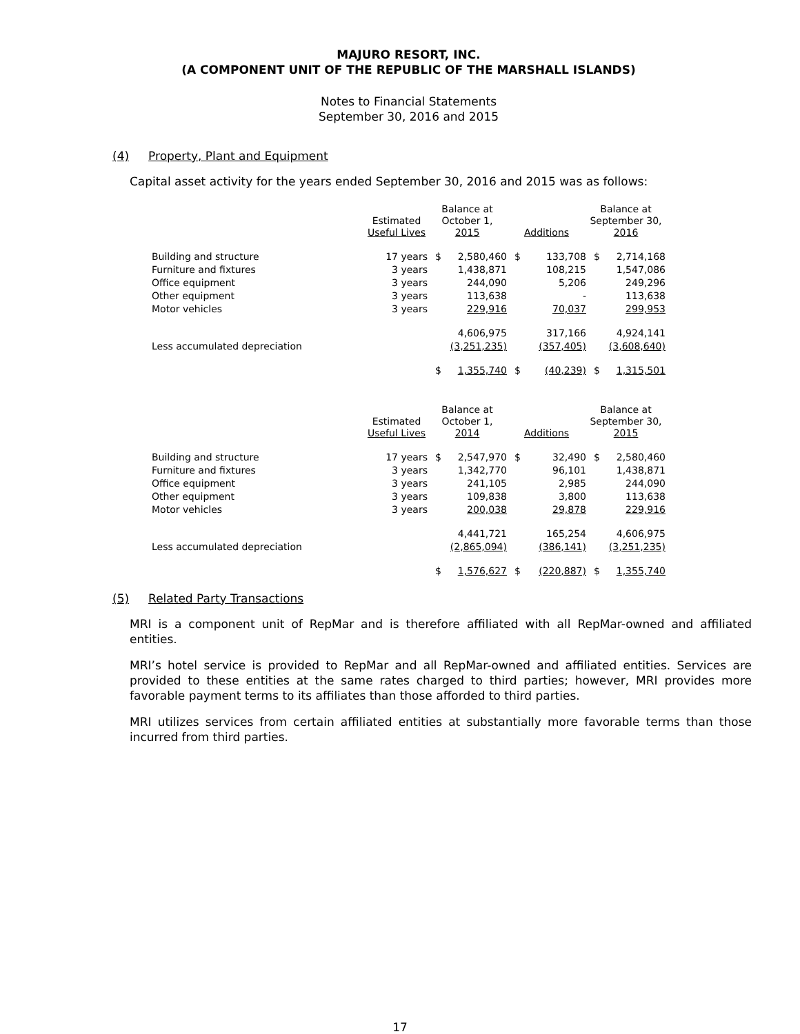MAJURO RESORT, INC.
(A COMPONENT UNIT OF THE REPUBLIC OF THE MARSHALL ISLANDS)
Notes to Financial Statements
September 30, 2016 and 2015
(4) Property, Plant and Equipment
Capital asset activity for the years ended September 30, 2016 and 2015 was as follows:
| | Estimated Useful Lives | Balance at October 1, 2015 | | Additions | | Balance at September 30, 2016 | |
| --- | --- | --- | --- | --- | --- | --- | --- |
| Building and structure | 17 years | $ | 2,580,460 | $ | 133,708 | $ | 2,714,168 |
| Furniture and fixtures | 3 years | | 1,438,871 | | 108,215 | | 1,547,086 |
| Office equipment | 3 years | | 244,090 | | 5,206 | | 249,296 |
| Other equipment | 3 years | | 113,638 | | - | | 113,638 |
| Motor vehicles | 3 years | | 229,916 | | 70,037 | | 299,953 |
| | | | 4,606,975 | | 317,166 | | 4,924,141 |
| Less accumulated depreciation | | | (3,251,235) | | (357,405) | | (3,608,640) |
| | | $ | 1,355,740 | $ | (40,239) | $ | 1,315,501 |
| | Estimated Useful Lives | Balance at October 1, 2014 | | Additions | | Balance at September 30, 2015 | |
| --- | --- | --- | --- | --- | --- | --- | --- |
| Building and structure | 17 years | $ | 2,547,970 | $ | 32,490 | $ | 2,580,460 |
| Furniture and fixtures | 3 years | | 1,342,770 | | 96,101 | | 1,438,871 |
| Office equipment | 3 years | | 241,105 | | 2,985 | | 244,090 |
| Other equipment | 3 years | | 109,838 | | 3,800 | | 113,638 |
| Motor vehicles | 3 years | | 200,038 | | 29,878 | | 229,916 |
| | | | 4,441,721 | | 165,254 | | 4,606,975 |
| Less accumulated depreciation | | | (2,865,094) | | (386,141) | | (3,251,235) |
| | | $ | 1,576,627 | $ | (220,887) | $ | 1,355,740 |
(5) Related Party Transactions
MRI is a component unit of RepMar and is therefore affiliated with all RepMar-owned and affiliated entities.
MRI’s hotel service is provided to RepMar and all RepMar-owned and affiliated entities. Services are provided to these entities at the same rates charged to third parties; however, MRI provides more favorable payment terms to its affiliates than those afforded to third parties.
MRI utilizes services from certain affiliated entities at substantially more favorable terms than those incurred from third parties.
17